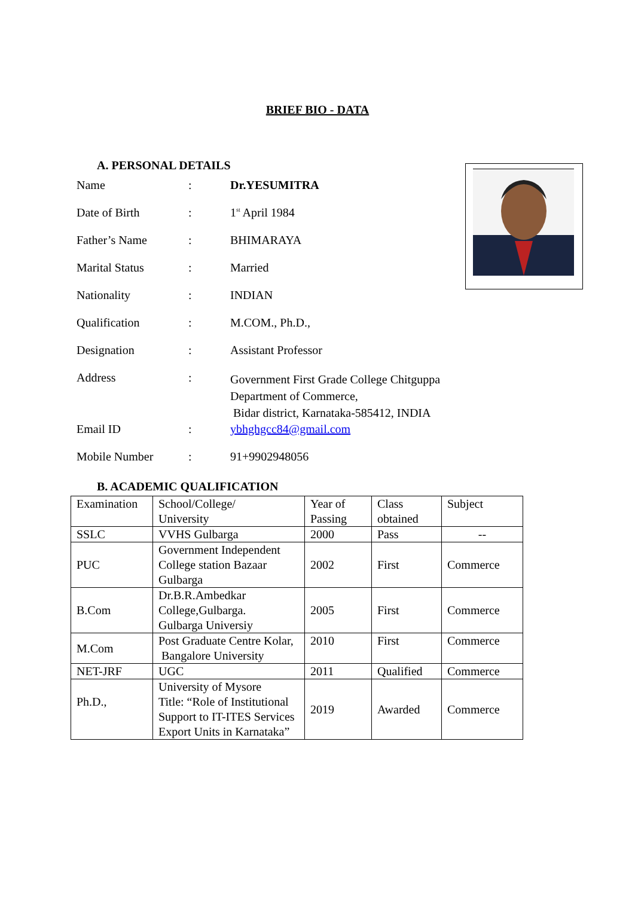BRIEF BIO - DATA
A. PERSONAL DETAILS
| Name | : | Dr.YESUMITRA |
| Date of Birth | : | 1<sup>st</sup> April 1984 |
| Father’s Name | : | BHIMARAYA |
| Marital Status | : | Married |
| Nationality | : | INDIAN |
| Qualification | : | M.COM., Ph.D., |
| Designation | : | Assistant Professor |
| Address | : | Government First Grade College Chitguppa Department of Commerce, Bidar district, Karnataka-585412, INDIA |
| Email ID | : | ybhghgcc84@gmail.com |
| Mobile Number | : | 91+9902948056 |
B. ACADEMIC QUALIFICATION
| Examination | School/College/ University | Year of Passing | Class obtained | Subject |
| SSLC | VVHS Gulbarga | 2000 | Pass | -- |
| PUC | Government Independent College station Bazaar Gulbarga | 2002 | First | Commerce |
| B.Com | Dr.B.R.Ambedkar College,Gulbarga. Gulbarga Universiy | 2005 | First | Commerce |
| M.Com | Post Graduate Centre Kolar, Bangalore University | 2010 | First | Commerce |
| NET-JRF | UGC | 2011 | Qualified | Commerce |
| Ph.D., | University of Mysore Title: “Role of Institutional Support to IT-ITES Services Export Units in Karnataka” | 2019 | Awarded | Commerce |